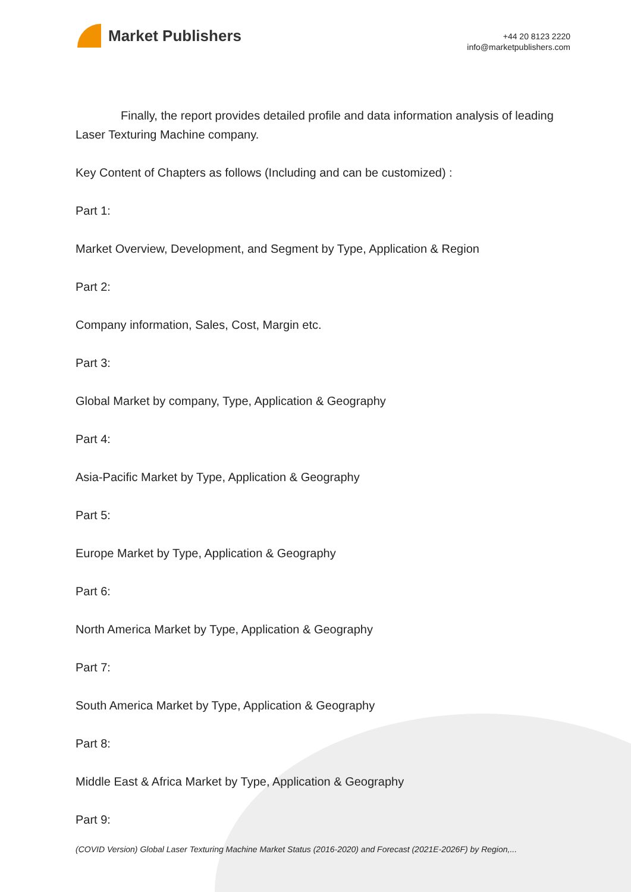Market Publishers
+44 20 8123 2220
info@marketpublishers.com
Finally, the report provides detailed profile and data information analysis of leading Laser Texturing Machine company.
Key Content of Chapters as follows (Including and can be customized) :
Part 1:
Market Overview, Development, and Segment by Type, Application & Region
Part 2:
Company information, Sales, Cost, Margin etc.
Part 3:
Global Market by company, Type, Application & Geography
Part 4:
Asia-Pacific Market by Type, Application & Geography
Part 5:
Europe Market by Type, Application & Geography
Part 6:
North America Market by Type, Application & Geography
Part 7:
South America Market by Type, Application & Geography
Part 8:
Middle East & Africa Market by Type, Application & Geography
Part 9:
(COVID Version) Global Laser Texturing Machine Market Status (2016-2020) and Forecast (2021E-2026F) by Region,...